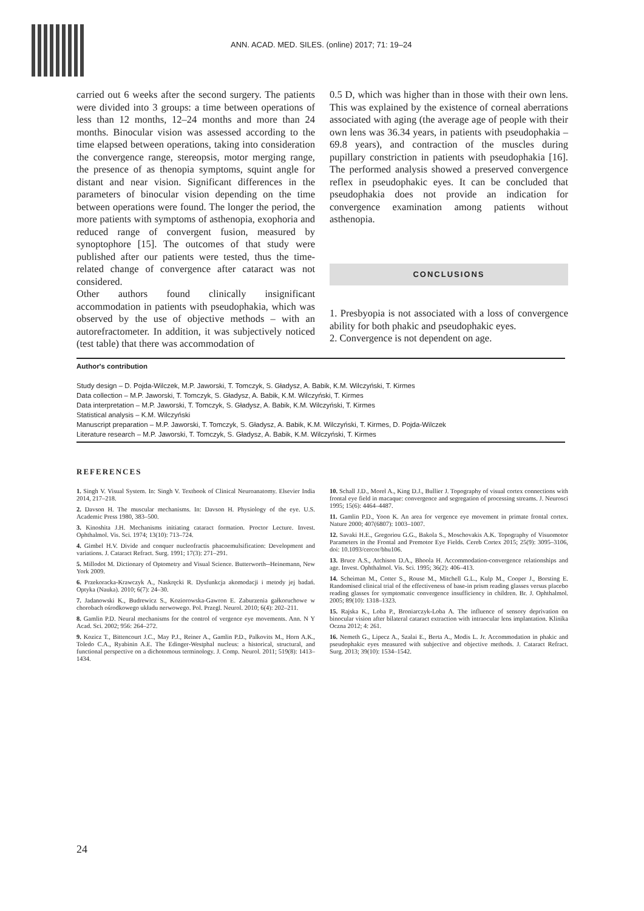ANN. ACAD. MED. SILES. (online) 2017; 71: 19–24
carried out 6 weeks after the second surgery. The patients were divided into 3 groups: a time between operations of less than 12 months, 12–24 months and more than 24 months. Binocular vision was assessed according to the time elapsed between operations, taking into consideration the convergence range, stereopsis, motor merging range, the presence of as thenopia symptoms, squint angle for distant and near vision. Significant differences in the parameters of binocular vision depending on the time between operations were found. The longer the period, the more patients with symptoms of asthenopia, exophoria and reduced range of convergent fusion, measured by synoptophore [15]. The outcomes of that study were published after our patients were tested, thus the time-related change of convergence after cataract was not considered.
Other authors found clinically insignificant accommodation in patients with pseudophakia, which was observed by the use of objective methods – with an autorefractometer. In addition, it was subjectively noticed (test table) that there was accommodation of
0.5 D, which was higher than in those with their own lens. This was explained by the existence of corneal aberrations associated with aging (the average age of people with their own lens was 36.34 years, in patients with pseudophakia – 69.8 years), and contraction of the muscles during pupillary constriction in patients with pseudophakia [16]. The performed analysis showed a preserved convergence reflex in pseudophakic eyes. It can be concluded that pseudophakia does not provide an indication for convergence examination among patients without asthenopia.
CONCLUSIONS
1. Presbyopia is not associated with a loss of convergence ability for both phakic and pseudophakic eyes.
2. Convergence is not dependent on age.
Author's contribution
Study design – D. Pojda-Wilczek, M.P. Jaworski, T. Tomczyk, S. Gładysz, A. Babik, K.M. Wilczyński, T. Kirmes
Data collection – M.P. Jaworski, T. Tomczyk, S. Gładysz, A. Babik, K.M. Wilczyński, T. Kirmes
Data interpretation – M.P. Jaworski, T. Tomczyk, S. Gładysz, A. Babik, K.M. Wilczyński, T. Kirmes
Statistical analysis – K.M. Wilczyński
Manuscript preparation – M.P. Jaworski, T. Tomczyk, S. Gładysz, A. Babik, K.M. Wilczyński, T. Kirmes, D. Pojda-Wilczek
Literature research – M.P. Jaworski, T. Tomczyk, S. Gładysz, A. Babik, K.M. Wilczyński, T. Kirmes
REFERENCES
1. Singh V. Visual System. In: Singh V. Textbook of Clinical Neuroanatomy. Elsevier India 2014, 217–218.
2. Davson H. The muscular mechanisms. In: Davson H. Physiology of the eye. U.S. Academic Press 1980, 383–500.
3. Kinoshita J.H. Mechanisms initiating cataract formation. Proctor Lecture. Invest. Ophthalmol. Vis. Sci. 1974; 13(10): 713–724.
4. Gimbel H.V. Divide and conquer nucleofractis phacoemulsification: Development and variations. J. Cataract Refract. Surg. 1991; 17(3): 271–291.
5. Millodot M. Dictionary of Optometry and Visual Science. Butterworth--Heinemann, New York 2009.
6. Przekoracka-Krawczyk A., Naskręcki R. Dysfunkcja akomodacji i metody jej badań. Optyka (Nauka). 2010; 6(7): 24–30.
7. Jadanowski K., Budrewicz S., Koziorowska-Gawron E. Zaburzenia gałkoruchowe w chorobach ośrodkowego układu nerwowego. Pol. Przegl. Neurol. 2010; 6(4): 202–211.
8. Gamlin P.D. Neural mechanisms for the control of vergence eye movements. Ann. N Y Acad. Sci. 2002; 956: 264–272.
9. Kozicz T., Bittencourt J.C., May P.J., Reiner A., Gamlin P.D., Palkovits M., Horn A.K., Toledo C.A., Ryabinin A.E. The Edinger-Westphal nucleus: a historical, structural, and functional perspective on a dichotomous terminology. J. Comp. Neurol. 2011; 519(8): 1413–1434.
10. Schall J.D., Morel A., King D.J., Bullier J. Topography of visual cortex connections with frontal eye field in macaque: convergence and segregation of processing streams. J. Neurosci 1995; 15(6): 4464–4487.
11. Gamlin P.D., Yoon K. An area for vergence eye movement in primate frontal cortex. Nature 2000; 407(6807): 1003–1007.
12. Savaki H.E., Gregoriou G.G., Bakola S., Moschovakis A.K. Topography of Visuomotor Parameters in the Frontal and Premotor Eye Fields. Cereb Cortex 2015; 25(9): 3095–3106, doi: 10.1093/cercor/bhu106.
13. Bruce A.S., Atchison D.A., Bhoola H. Accommodation-convergence relationships and age. Invest. Ophthalmol. Vis. Sci. 1995; 36(2): 406–413.
14. Scheiman M., Cotter S., Rouse M., Mitchell G.L., Kulp M., Cooper J., Borsting E. Randomised clinical trial of the effectiveness of base-in prism reading glasses versus placebo reading glasses for symptomatic convergence insufficiency in children. Br. J. Ophthalmol. 2005; 89(10): 1318–1323.
15. Rajska K., Loba P., Broniarczyk-Loba A. The influence of sensory deprivation on binocular vision after bilateral cataract extraction with intraocular lens implantation. Klinika Oczna 2012; 4: 261.
16. Nemeth G., Lipecz A., Szalai E., Berta A., Modis L. Jr. Accommodation in phakic and pseudophakic eyes measured with subjective and objective methods. J. Cataract Refract. Surg. 2013; 39(10): 1534–1542.
24